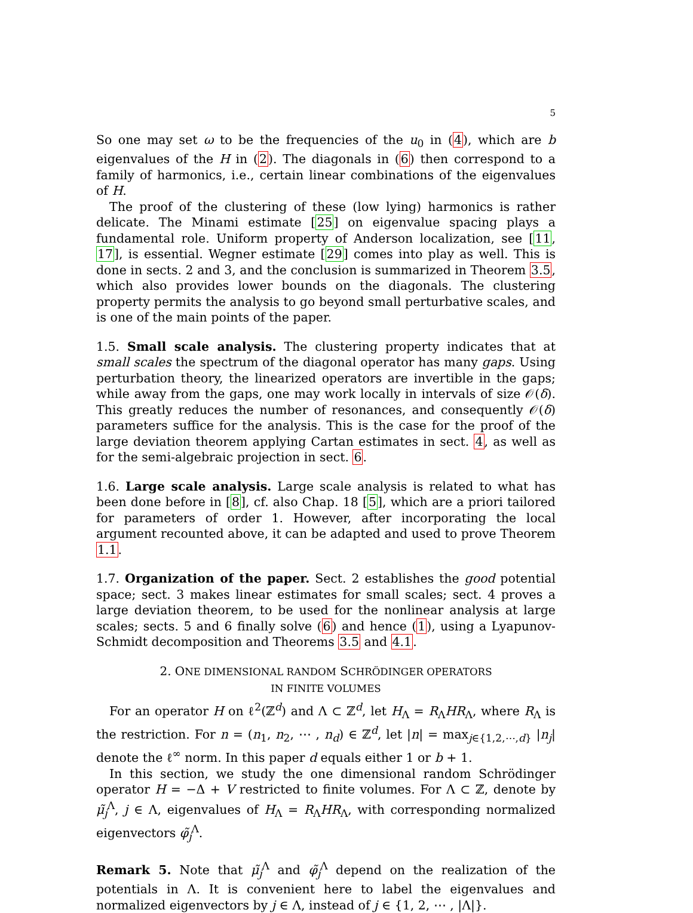5
So one may set ω to be the frequencies of the u<sub>0</sub> in (4), which are b eigenvalues of the H in (2). The diagonals in (6) then correspond to a family of harmonics, i.e., certain linear combinations of the eigenvalues of H.
The proof of the clustering of these (low lying) harmonics is rather delicate. The Minami estimate [25] on eigenvalue spacing plays a fundamental role. Uniform property of Anderson localization, see [11, 17], is essential. Wegner estimate [29] comes into play as well. This is done in sects. 2 and 3, and the conclusion is summarized in Theorem 3.5, which also provides lower bounds on the diagonals. The clustering property permits the analysis to go beyond small perturbative scales, and is one of the main points of the paper.
1.5. Small scale analysis. The clustering property indicates that at small scales the spectrum of the diagonal operator has many gaps. Using perturbation theory, the linearized operators are invertible in the gaps; while away from the gaps, one may work locally in intervals of size 𝒪(δ). This greatly reduces the number of resonances, and consequently 𝒪(δ) parameters suffice for the analysis. This is the case for the proof of the large deviation theorem applying Cartan estimates in sect. 4, as well as for the semi-algebraic projection in sect. 6.
1.6. Large scale analysis. Large scale analysis is related to what has been done before in [8], cf. also Chap. 18 [5], which are a priori tailored for parameters of order 1. However, after incorporating the local argument recounted above, it can be adapted and used to prove Theorem 1.1.
1.7. Organization of the paper. Sect. 2 establishes the good potential space; sect. 3 makes linear estimates for small scales; sect. 4 proves a large deviation theorem, to be used for the nonlinear analysis at large scales; sects. 5 and 6 finally solve (6) and hence (1), using a Lyapunov-Schmidt decomposition and Theorems 3.5 and 4.1.
2. ONE DIMENSIONAL RANDOM SCHRÖDINGER OPERATORS
IN FINITE VOLUMES
For an operator H on ℓ<sup>2</sup>(ℤ<sup>d</sup>) and Λ ⊂ ℤ<sup>d</sup>, let H<sub>Λ</sub> = R<sub>Λ</sub>HR<sub>Λ</sub>, where R<sub>Λ</sub> is the restriction. For n = (n<sub>1</sub>, n<sub>2</sub>, ⋯ , n<sub>d</sub>) ∈ ℤ<sup>d</sup>, let |n| = max<sub>j∈{1,2,⋯,d}</sub> |n<sub>j</sub>| denote the ℓ<sup>∞</sup> norm. In this paper d equals either 1 or b + 1.
In this section, we study the one dimensional random Schrödinger operator H = −Δ + V restricted to finite volumes. For Λ ⊂ ℤ, denote by μ̃<sub>j</sub><sup>Λ</sup>, j ∈ Λ, eigenvalues of H<sub>Λ</sub> = R<sub>Λ</sub>HR<sub>Λ</sub>, with corresponding normalized eigenvectors φ̃<sub>j</sub><sup>Λ</sup>.
Remark 5. Note that μ̃<sub>j</sub><sup>Λ</sup> and φ̃<sub>j</sub><sup>Λ</sup> depend on the realization of the potentials in Λ. It is convenient here to label the eigenvalues and normalized eigenvectors by j ∈ Λ, instead of j ∈ {1, 2, ⋯ , |Λ|}.